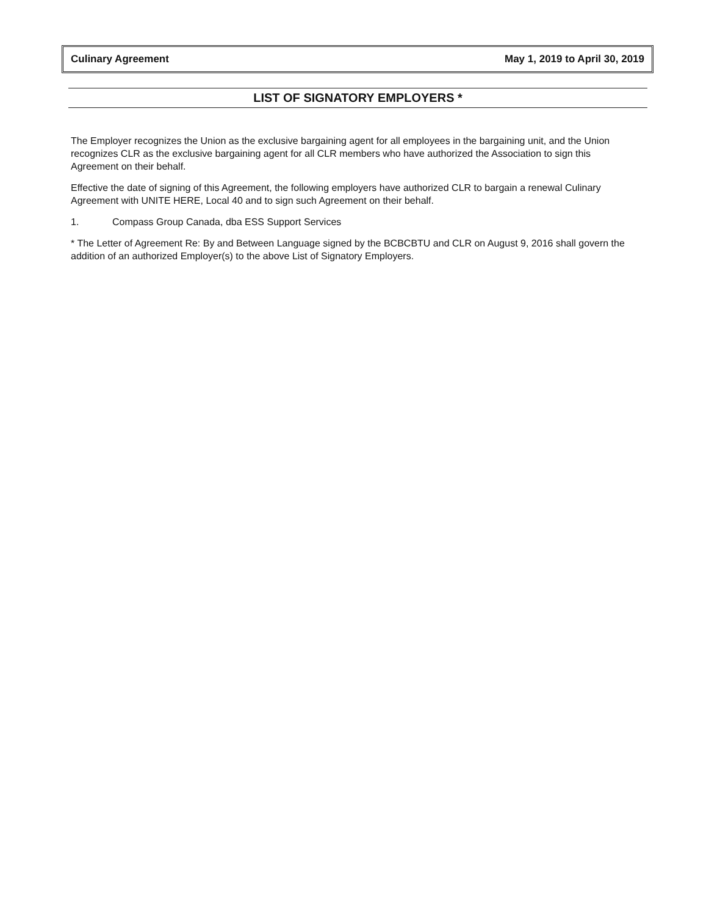Culinary Agreement May 1, 2019 to April 30, 2019
LIST OF SIGNATORY EMPLOYERS *
The Employer recognizes the Union as the exclusive bargaining agent for all employees in the bargaining unit, and the Union recognizes CLR as the exclusive bargaining agent for all CLR members who have authorized the Association to sign this Agreement on their behalf.
Effective the date of signing of this Agreement, the following employers have authorized CLR to bargain a renewal Culinary Agreement with UNITE HERE, Local 40 and to sign such Agreement on their behalf.
1. Compass Group Canada, dba ESS Support Services
* The Letter of Agreement Re: By and Between Language signed by the BCBCBTU and CLR on August 9, 2016 shall govern the addition of an authorized Employer(s) to the above List of Signatory Employers.